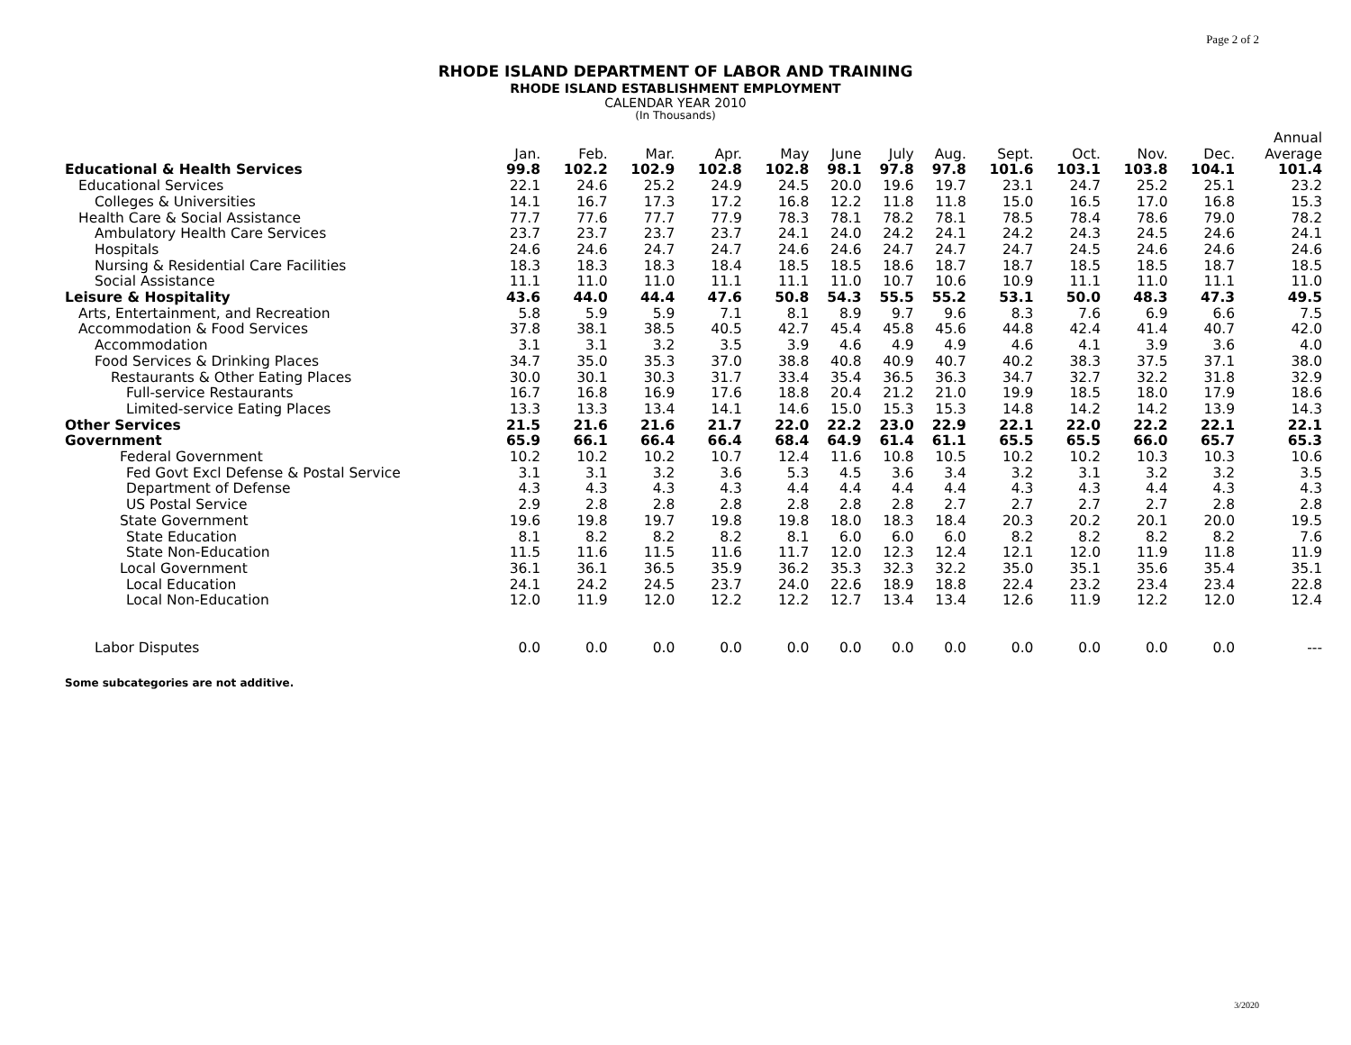Page 2 of 2
RHODE ISLAND DEPARTMENT OF LABOR AND TRAINING
RHODE ISLAND ESTABLISHMENT EMPLOYMENT
CALENDAR YEAR 2010
(In Thousands)
| | | | | | | | | | | | | | Annual |
| --- | --- | --- | --- | --- | --- | --- | --- | --- | --- | --- | --- | --- | --- |
| | Jan. | Feb. | Mar. | Apr. | May | June | July | Aug. | Sept. | Oct. | Nov. | Dec. | Average |
| Educational & Health Services | 99.8 | 102.2 | 102.9 | 102.8 | 102.8 | 98.1 | 97.8 | 97.8 | 101.6 | 103.1 | 103.8 | 104.1 | 101.4 |
| Educational Services | 22.1 | 24.6 | 25.2 | 24.9 | 24.5 | 20.0 | 19.6 | 19.7 | 23.1 | 24.7 | 25.2 | 25.1 | 23.2 |
| Colleges & Universities | 14.1 | 16.7 | 17.3 | 17.2 | 16.8 | 12.2 | 11.8 | 11.8 | 15.0 | 16.5 | 17.0 | 16.8 | 15.3 |
| Health Care & Social Assistance | 77.7 | 77.6 | 77.7 | 77.9 | 78.3 | 78.1 | 78.2 | 78.1 | 78.5 | 78.4 | 78.6 | 79.0 | 78.2 |
| Ambulatory Health Care Services | 23.7 | 23.7 | 23.7 | 23.7 | 24.1 | 24.0 | 24.2 | 24.1 | 24.2 | 24.3 | 24.5 | 24.6 | 24.1 |
| Hospitals | 24.6 | 24.6 | 24.7 | 24.7 | 24.6 | 24.6 | 24.7 | 24.7 | 24.7 | 24.5 | 24.6 | 24.6 | 24.6 |
| Nursing & Residential Care Facilities | 18.3 | 18.3 | 18.3 | 18.4 | 18.5 | 18.5 | 18.6 | 18.7 | 18.7 | 18.5 | 18.5 | 18.7 | 18.5 |
| Social Assistance | 11.1 | 11.0 | 11.0 | 11.1 | 11.1 | 11.0 | 10.7 | 10.6 | 10.9 | 11.1 | 11.0 | 11.1 | 11.0 |
| Leisure & Hospitality | 43.6 | 44.0 | 44.4 | 47.6 | 50.8 | 54.3 | 55.5 | 55.2 | 53.1 | 50.0 | 48.3 | 47.3 | 49.5 |
| Arts, Entertainment, and Recreation | 5.8 | 5.9 | 5.9 | 7.1 | 8.1 | 8.9 | 9.7 | 9.6 | 8.3 | 7.6 | 6.9 | 6.6 | 7.5 |
| Accommodation & Food Services | 37.8 | 38.1 | 38.5 | 40.5 | 42.7 | 45.4 | 45.8 | 45.6 | 44.8 | 42.4 | 41.4 | 40.7 | 42.0 |
| Accommodation | 3.1 | 3.1 | 3.2 | 3.5 | 3.9 | 4.6 | 4.9 | 4.9 | 4.6 | 4.1 | 3.9 | 3.6 | 4.0 |
| Food Services & Drinking Places | 34.7 | 35.0 | 35.3 | 37.0 | 38.8 | 40.8 | 40.9 | 40.7 | 40.2 | 38.3 | 37.5 | 37.1 | 38.0 |
| Restaurants & Other Eating Places | 30.0 | 30.1 | 30.3 | 31.7 | 33.4 | 35.4 | 36.5 | 36.3 | 34.7 | 32.7 | 32.2 | 31.8 | 32.9 |
| Full-service Restaurants | 16.7 | 16.8 | 16.9 | 17.6 | 18.8 | 20.4 | 21.2 | 21.0 | 19.9 | 18.5 | 18.0 | 17.9 | 18.6 |
| Limited-service Eating Places | 13.3 | 13.3 | 13.4 | 14.1 | 14.6 | 15.0 | 15.3 | 15.3 | 14.8 | 14.2 | 14.2 | 13.9 | 14.3 |
| Other Services | 21.5 | 21.6 | 21.6 | 21.7 | 22.0 | 22.2 | 23.0 | 22.9 | 22.1 | 22.0 | 22.2 | 22.1 | 22.1 |
| Government | 65.9 | 66.1 | 66.4 | 66.4 | 68.4 | 64.9 | 61.4 | 61.1 | 65.5 | 65.5 | 66.0 | 65.7 | 65.3 |
| Federal Government | 10.2 | 10.2 | 10.2 | 10.7 | 12.4 | 11.6 | 10.8 | 10.5 | 10.2 | 10.2 | 10.3 | 10.3 | 10.6 |
| Fed Govt Excl Defense & Postal Service | 3.1 | 3.1 | 3.2 | 3.6 | 5.3 | 4.5 | 3.6 | 3.4 | 3.2 | 3.1 | 3.2 | 3.2 | 3.5 |
| Department of Defense | 4.3 | 4.3 | 4.3 | 4.3 | 4.4 | 4.4 | 4.4 | 4.4 | 4.3 | 4.3 | 4.4 | 4.3 | 4.3 |
| US Postal Service | 2.9 | 2.8 | 2.8 | 2.8 | 2.8 | 2.8 | 2.8 | 2.7 | 2.7 | 2.7 | 2.7 | 2.8 | 2.8 |
| State Government | 19.6 | 19.8 | 19.7 | 19.8 | 19.8 | 18.0 | 18.3 | 18.4 | 20.3 | 20.2 | 20.1 | 20.0 | 19.5 |
| State Education | 8.1 | 8.2 | 8.2 | 8.2 | 8.1 | 6.0 | 6.0 | 6.0 | 8.2 | 8.2 | 8.2 | 8.2 | 7.6 |
| State Non-Education | 11.5 | 11.6 | 11.5 | 11.6 | 11.7 | 12.0 | 12.3 | 12.4 | 12.1 | 12.0 | 11.9 | 11.8 | 11.9 |
| Local Government | 36.1 | 36.1 | 36.5 | 35.9 | 36.2 | 35.3 | 32.3 | 32.2 | 35.0 | 35.1 | 35.6 | 35.4 | 35.1 |
| Local Education | 24.1 | 24.2 | 24.5 | 23.7 | 24.0 | 22.6 | 18.9 | 18.8 | 22.4 | 23.2 | 23.4 | 23.4 | 22.8 |
| Local Non-Education | 12.0 | 11.9 | 12.0 | 12.2 | 12.2 | 12.7 | 13.4 | 13.4 | 12.6 | 11.9 | 12.2 | 12.0 | 12.4 |
| Labor Disputes | 0.0 | 0.0 | 0.0 | 0.0 | 0.0 | 0.0 | 0.0 | 0.0 | 0.0 | 0.0 | 0.0 | 0.0 | --- |
Some subcategories are not additive.
3/2020